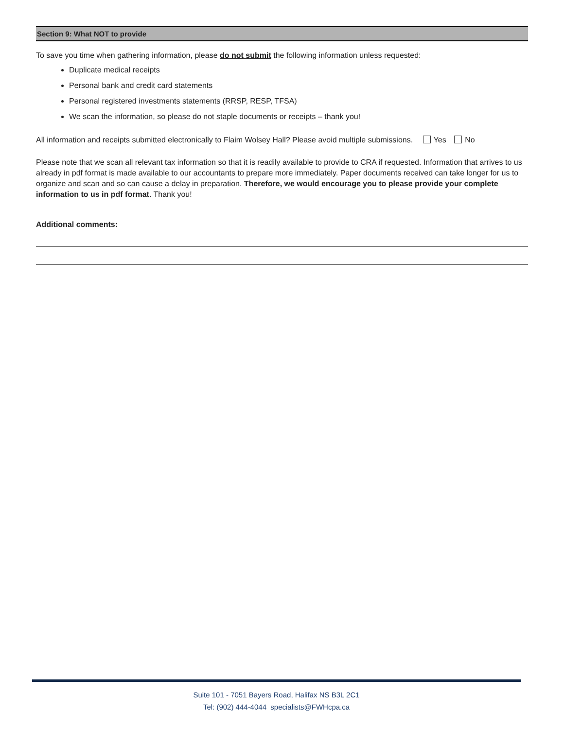Section 9: What NOT to provide
To save you time when gathering information, please do not submit the following information unless requested:
Duplicate medical receipts
Personal bank and credit card statements
Personal registered investments statements (RRSP, RESP, TFSA)
We scan the information, so please do not staple documents or receipts – thank you!
All information and receipts submitted electronically to Flaim Wolsey Hall? Please avoid multiple submissions. Yes No
Please note that we scan all relevant tax information so that it is readily available to provide to CRA if requested. Information that arrives to us already in pdf format is made available to our accountants to prepare more immediately. Paper documents received can take longer for us to organize and scan and so can cause a delay in preparation. Therefore, we would encourage you to please provide your complete information to us in pdf format. Thank you!
Additional comments:
Suite 101 - 7051 Bayers Road, Halifax NS B3L 2C1
Tel: (902) 444-4044 specialists@FWHcpa.ca